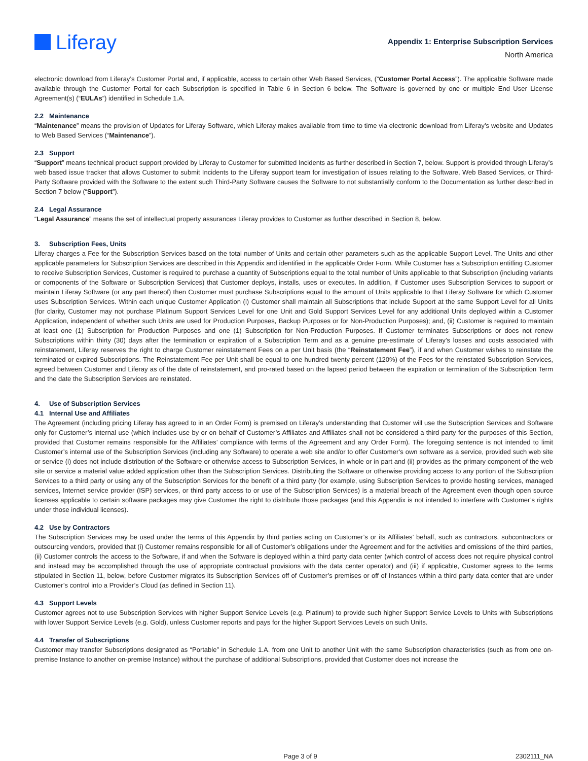Liferay
Appendix 1: Enterprise Subscription Services
North America
electronic download from Liferay’s Customer Portal and, if applicable, access to certain other Web Based Services, (“Customer Portal Access”). The applicable Software made available through the Customer Portal for each Subscription is specified in Table 6 in Section 6 below. The Software is governed by one or multiple End User License Agreement(s) (“EULAs”) identified in Schedule 1.A.
2.2 Maintenance
“Maintenance” means the provision of Updates for Liferay Software, which Liferay makes available from time to time via electronic download from Liferay’s website and Updates to Web Based Services (“Maintenance”).
2.3 Support
“Support” means technical product support provided by Liferay to Customer for submitted Incidents as further described in Section 7, below. Support is provided through Liferay’s web based issue tracker that allows Customer to submit Incidents to the Liferay support team for investigation of issues relating to the Software, Web Based Services, or Third-Party Software provided with the Software to the extent such Third-Party Software causes the Software to not substantially conform to the Documentation as further described in Section 7 below (“Support”).
2.4 Legal Assurance
“Legal Assurance” means the set of intellectual property assurances Liferay provides to Customer as further described in Section 8, below.
3. Subscription Fees, Units
Liferay charges a Fee for the Subscription Services based on the total number of Units and certain other parameters such as the applicable Support Level. The Units and other applicable parameters for Subscription Services are described in this Appendix and identified in the applicable Order Form. While Customer has a Subscription entitling Customer to receive Subscription Services, Customer is required to purchase a quantity of Subscriptions equal to the total number of Units applicable to that Subscription (including variants or components of the Software or Subscription Services) that Customer deploys, installs, uses or executes. In addition, if Customer uses Subscription Services to support or maintain Liferay Software (or any part thereof) then Customer must purchase Subscriptions equal to the amount of Units applicable to that Liferay Software for which Customer uses Subscription Services. Within each unique Customer Application (i) Customer shall maintain all Subscriptions that include Support at the same Support Level for all Units (for clarity, Customer may not purchase Platinum Support Services Level for one Unit and Gold Support Services Level for any additional Units deployed within a Customer Application, independent of whether such Units are used for Production Purposes, Backup Purposes or for Non-Production Purposes); and, (ii) Customer is required to maintain at least one (1) Subscription for Production Purposes and one (1) Subscription for Non-Production Purposes. If Customer terminates Subscriptions or does not renew Subscriptions within thirty (30) days after the termination or expiration of a Subscription Term and as a genuine pre-estimate of Liferay’s losses and costs associated with reinstatement, Liferay reserves the right to charge Customer reinstatement Fees on a per Unit basis (the “Reinstatement Fee”), if and when Customer wishes to reinstate the terminated or expired Subscriptions. The Reinstatement Fee per Unit shall be equal to one hundred twenty percent (120%) of the Fees for the reinstated Subscription Services, agreed between Customer and Liferay as of the date of reinstatement, and pro-rated based on the lapsed period between the expiration or termination of the Subscription Term and the date the Subscription Services are reinstated.
4. Use of Subscription Services
4.1 Internal Use and Affiliates
The Agreement (including pricing Liferay has agreed to in an Order Form) is premised on Liferay’s understanding that Customer will use the Subscription Services and Software only for Customer’s internal use (which includes use by or on behalf of Customer’s Affiliates and Affiliates shall not be considered a third party for the purposes of this Section, provided that Customer remains responsible for the Affiliates’ compliance with terms of the Agreement and any Order Form). The foregoing sentence is not intended to limit Customer’s internal use of the Subscription Services (including any Software) to operate a web site and/or to offer Customer’s own software as a service, provided such web site or service (i) does not include distribution of the Software or otherwise access to Subscription Services, in whole or in part and (ii) provides as the primary component of the web site or service a material value added application other than the Subscription Services. Distributing the Software or otherwise providing access to any portion of the Subscription Services to a third party or using any of the Subscription Services for the benefit of a third party (for example, using Subscription Services to provide hosting services, managed services, Internet service provider (ISP) services, or third party access to or use of the Subscription Services) is a material breach of the Agreement even though open source licenses applicable to certain software packages may give Customer the right to distribute those packages (and this Appendix is not intended to interfere with Customer’s rights under those individual licenses).
4.2 Use by Contractors
The Subscription Services may be used under the terms of this Appendix by third parties acting on Customer’s or its Affiliates’ behalf, such as contractors, subcontractors or outsourcing vendors, provided that (i) Customer remains responsible for all of Customer’s obligations under the Agreement and for the activities and omissions of the third parties, (ii) Customer controls the access to the Software, if and when the Software is deployed within a third party data center (which control of access does not require physical control and instead may be accomplished through the use of appropriate contractual provisions with the data center operator) and (iii) if applicable, Customer agrees to the terms stipulated in Section 11, below, before Customer migrates its Subscription Services off of Customer’s premises or off of Instances within a third party data center that are under Customer’s control into a Provider’s Cloud (as defined in Section 11).
4.3 Support Levels
Customer agrees not to use Subscription Services with higher Support Service Levels (e.g. Platinum) to provide such higher Support Service Levels to Units with Subscriptions with lower Support Service Levels (e.g. Gold), unless Customer reports and pays for the higher Support Services Levels on such Units.
4.4 Transfer of Subscriptions
Customer may transfer Subscriptions designated as “Portable” in Schedule 1.A. from one Unit to another Unit with the same Subscription characteristics (such as from one on-premise Instance to another on-premise Instance) without the purchase of additional Subscriptions, provided that Customer does not increase the
Page 3 of 9 2302111_NA